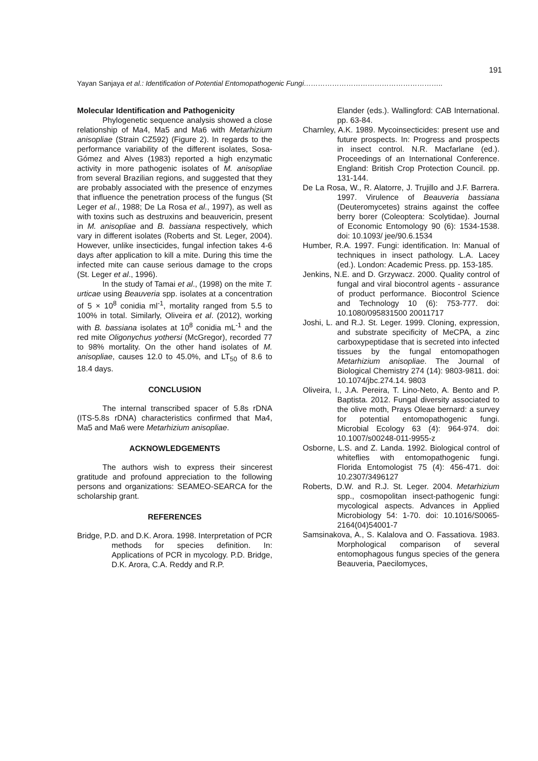191
Yayan Sanjaya et al.: Identification of Potential Entomopathogenic Fungi…………………………………………………..
Molecular Identification and Pathogenicity
Phylogenetic sequence analysis showed a close relationship of Ma4, Ma5 and Ma6 with Metarhizium anisopliae (Strain CZ592) (Figure 2). In regards to the performance variability of the different isolates, Sosa-Gómez and Alves (1983) reported a high enzymatic activity in more pathogenic isolates of M. anisopliae from several Brazilian regions, and suggested that they are probably associated with the presence of enzymes that influence the penetration process of the fungus (St Leger et al., 1988; De La Rosa et al., 1997), as well as with toxins such as destruxins and beauvericin, present in M. anisopliae and B. bassiana respectively, which vary in different isolates (Roberts and St. Leger, 2004). However, unlike insecticides, fungal infection takes 4-6 days after application to kill a mite. During this time the infected mite can cause serious damage to the crops (St. Leger et al., 1996).
In the study of Tamai et al., (1998) on the mite T. urticae using Beauveria spp. isolates at a concentration of 5 × 10<sup>8</sup> conidia ml<sup>-1</sup>, mortality ranged from 5.5 to 100% in total. Similarly, Oliveira et al. (2012), working with B. bassiana isolates at 10<sup>8</sup> conidia mL<sup>-1</sup> and the red mite Oligonychus yothersi (McGregor), recorded 77 to 98% mortality. On the other hand isolates of M. anisopliae, causes 12.0 to 45.0%, and LT<sub>50</sub> of 8.6 to 18.4 days.
CONCLUSION
The internal transcribed spacer of 5.8s rDNA (ITS-5.8s rDNA) characteristics confirmed that Ma4, Ma5 and Ma6 were Metarhizium anisopliae.
ACKNOWLEDGEMENTS
The authors wish to express their sincerest gratitude and profound appreciation to the following persons and organizations: SEAMEO-SEARCA for the scholarship grant.
REFERENCES
Bridge, P.D. and D.K. Arora. 1998. Interpretation of PCR methods for species definition. In: Applications of PCR in mycology. P.D. Bridge, D.K. Arora, C.A. Reddy and R.P.
Elander (eds.). Wallingford: CAB International. pp. 63-84.
Charnley, A.K. 1989. Mycoinsecticides: present use and future prospects. In: Progress and prospects in insect control. N.R. Macfarlane (ed.). Proceedings of an International Conference. England: British Crop Protection Council. pp. 131-144.
De La Rosa, W., R. Alatorre, J. Trujillo and J.F. Barrera. 1997. Virulence of Beauveria bassiana (Deuteromycetes) strains against the coffee berry borer (Coleoptera: Scolytidae). Journal of Economic Entomology 90 (6): 1534-1538. doi: 10.1093/ jee/90.6.1534
Humber, R.A. 1997. Fungi: identification. In: Manual of techniques in insect pathology. L.A. Lacey (ed.). London: Academic Press. pp. 153-185.
Jenkins, N.E. and D. Grzywacz. 2000. Quality control of fungal and viral biocontrol agents - assurance of product performance. Biocontrol Science and Technology 10 (6): 753-777. doi: 10.1080/095831500 20011717
Joshi, L. and R.J. St. Leger. 1999. Cloning, expression, and substrate specificity of MeCPA, a zinc carboxypeptidase that is secreted into infected tissues by the fungal entomopathogen Metarhizium anisopliae. The Journal of Biological Chemistry 274 (14): 9803-9811. doi: 10.1074/jbc.274.14. 9803
Oliveira, I., J.A. Pereira, T. Lino-Neto, A. Bento and P. Baptista. 2012. Fungal diversity associated to the olive moth, Prays Oleae bernard: a survey for potential entomopathogenic fungi. Microbial Ecology 63 (4): 964-974. doi: 10.1007/s00248-011-9955-z
Osborne, L.S. and Z. Landa. 1992. Biological control of whiteflies with entomopathogenic fungi. Florida Entomologist 75 (4): 456-471. doi: 10.2307/3496127
Roberts, D.W. and R.J. St. Leger. 2004. Metarhizium spp., cosmopolitan insect-pathogenic fungi: mycological aspects. Advances in Applied Microbiology 54: 1-70. doi: 10.1016/S0065-2164(04)54001-7
Samsinakova, A., S. Kalalova and O. Fassatiova. 1983. Morphological comparison of several entomophagous fungus species of the genera Beauveria, Paecilomyces,